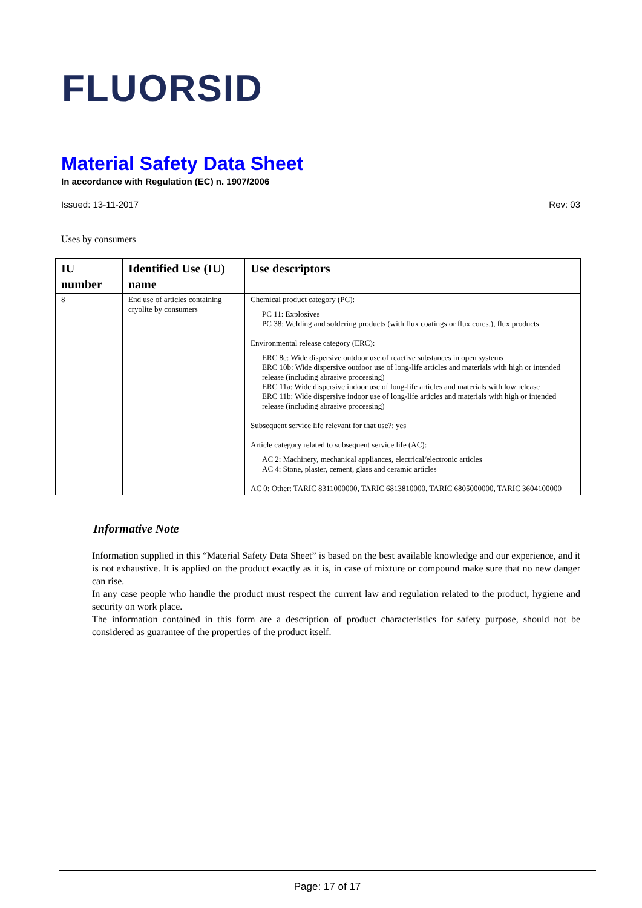FLUORSID
Material Safety Data Sheet
In accordance with Regulation (EC) n. 1907/2006
Issued: 13-11-2017 Rev: 03
Uses by consumers
| IU number | Identified Use (IU) name | Use descriptors |
| --- | --- | --- |
| 8 | End use of articles containing cryolite by consumers | Chemical product category (PC): PC 11: Explosives PC 38: Welding and soldering products (with flux coatings or flux cores.), flux products Environmental release category (ERC): ERC 8e: Wide dispersive outdoor use of reactive substances in open systems ERC 10b: Wide dispersive outdoor use of long-life articles and materials with high or intended release (including abrasive processing) ERC 11a: Wide dispersive indoor use of long-life articles and materials with low release ERC 11b: Wide dispersive indoor use of long-life articles and materials with high or intended release (including abrasive processing) Subsequent service life relevant for that use?: yes Article category related to subsequent service life (AC): AC 2: Machinery, mechanical appliances, electrical/electronic articles AC 4: Stone, plaster, cement, glass and ceramic articles AC 0: Other: TARIC 8311000000, TARIC 6813810000, TARIC 6805000000, TARIC 3604100000 |
Informative Note
Information supplied in this “Material Safety Data Sheet” is based on the best available knowledge and our experience, and it is not exhaustive. It is applied on the product exactly as it is, in case of mixture or compound make sure that no new danger can rise.
In any case people who handle the product must respect the current law and regulation related to the product, hygiene and security on work place.
The information contained in this form are a description of product characteristics for safety purpose, should not be considered as guarantee of the properties of the product itself.
Page: 17 of 17